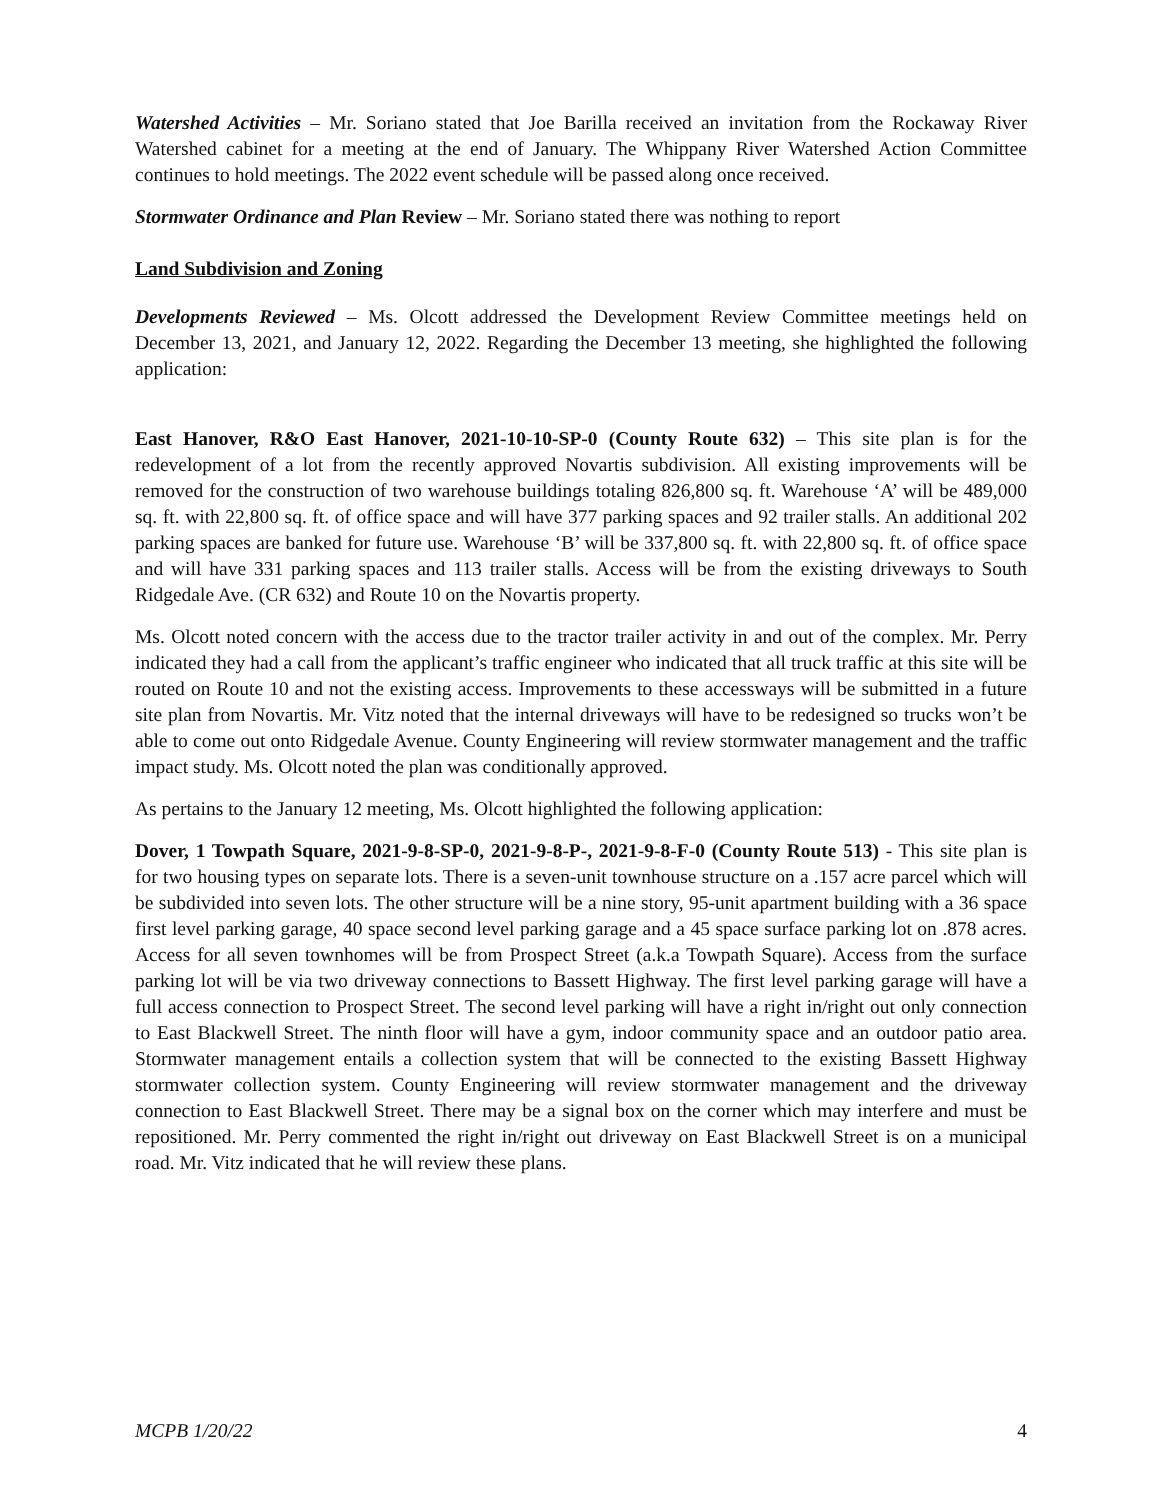Watershed Activities – Mr. Soriano stated that Joe Barilla received an invitation from the Rockaway River Watershed cabinet for a meeting at the end of January. The Whippany River Watershed Action Committee continues to hold meetings. The 2022 event schedule will be passed along once received.
Stormwater Ordinance and Plan Review – Mr. Soriano stated there was nothing to report
Land Subdivision and Zoning
Developments Reviewed – Ms. Olcott addressed the Development Review Committee meetings held on December 13, 2021, and January 12, 2022. Regarding the December 13 meeting, she highlighted the following application:
East Hanover, R&O East Hanover, 2021-10-10-SP-0 (County Route 632) – This site plan is for the redevelopment of a lot from the recently approved Novartis subdivision. All existing improvements will be removed for the construction of two warehouse buildings totaling 826,800 sq. ft. Warehouse ‘A’ will be 489,000 sq. ft. with 22,800 sq. ft. of office space and will have 377 parking spaces and 92 trailer stalls. An additional 202 parking spaces are banked for future use. Warehouse ‘B’ will be 337,800 sq. ft. with 22,800 sq. ft. of office space and will have 331 parking spaces and 113 trailer stalls. Access will be from the existing driveways to South Ridgedale Ave. (CR 632) and Route 10 on the Novartis property.
Ms. Olcott noted concern with the access due to the tractor trailer activity in and out of the complex. Mr. Perry indicated they had a call from the applicant’s traffic engineer who indicated that all truck traffic at this site will be routed on Route 10 and not the existing access. Improvements to these accessways will be submitted in a future site plan from Novartis. Mr. Vitz noted that the internal driveways will have to be redesigned so trucks won’t be able to come out onto Ridgedale Avenue. County Engineering will review stormwater management and the traffic impact study. Ms. Olcott noted the plan was conditionally approved.
As pertains to the January 12 meeting, Ms. Olcott highlighted the following application:
Dover, 1 Towpath Square, 2021-9-8-SP-0, 2021-9-8-P-, 2021-9-8-F-0 (County Route 513) - This site plan is for two housing types on separate lots. There is a seven-unit townhouse structure on a .157 acre parcel which will be subdivided into seven lots. The other structure will be a nine story, 95-unit apartment building with a 36 space first level parking garage, 40 space second level parking garage and a 45 space surface parking lot on .878 acres. Access for all seven townhomes will be from Prospect Street (a.k.a Towpath Square). Access from the surface parking lot will be via two driveway connections to Bassett Highway. The first level parking garage will have a full access connection to Prospect Street. The second level parking will have a right in/right out only connection to East Blackwell Street. The ninth floor will have a gym, indoor community space and an outdoor patio area. Stormwater management entails a collection system that will be connected to the existing Bassett Highway stormwater collection system. County Engineering will review stormwater management and the driveway connection to East Blackwell Street. There may be a signal box on the corner which may interfere and must be repositioned. Mr. Perry commented the right in/right out driveway on East Blackwell Street is on a municipal road. Mr. Vitz indicated that he will review these plans.
MCPB 1/20/22 4